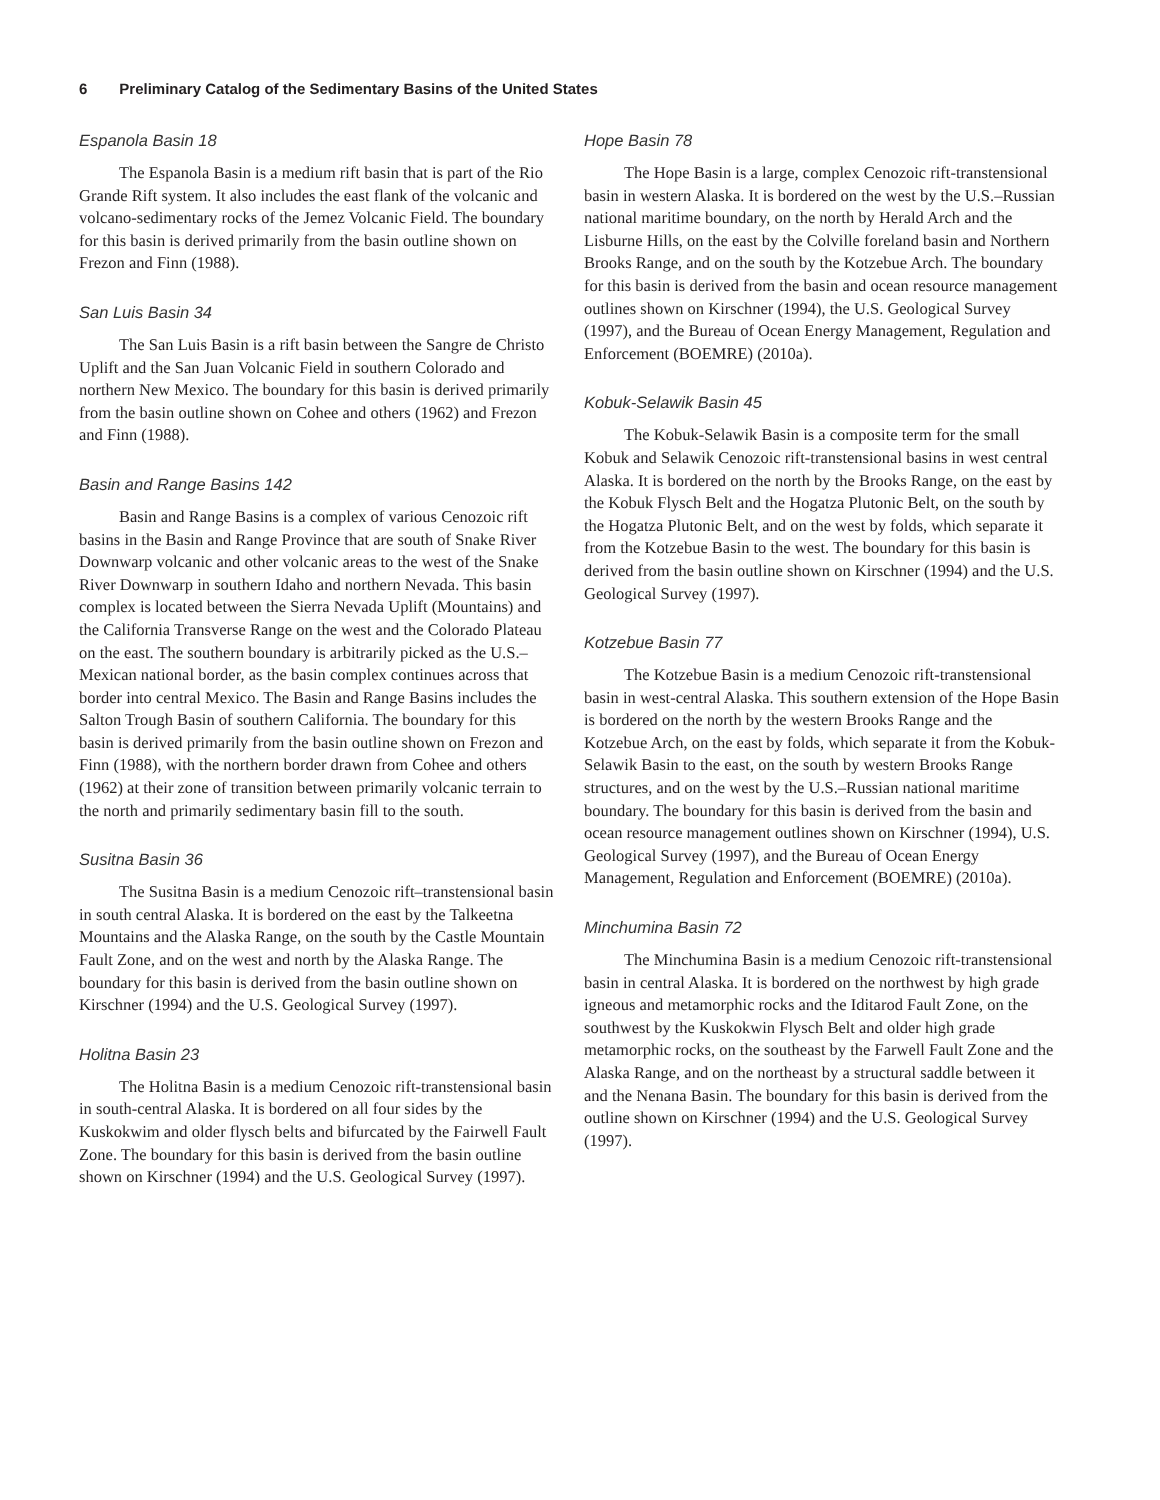6 Preliminary Catalog of the Sedimentary Basins of the United States
Espanola Basin 18
The Espanola Basin is a medium rift basin that is part of the Rio Grande Rift system. It also includes the east flank of the volcanic and volcano-sedimentary rocks of the Jemez Volcanic Field. The boundary for this basin is derived primarily from the basin outline shown on Frezon and Finn (1988).
San Luis Basin 34
The San Luis Basin is a rift basin between the Sangre de Christo Uplift and the San Juan Volcanic Field in southern Colorado and northern New Mexico. The boundary for this basin is derived primarily from the basin outline shown on Cohee and others (1962) and Frezon and Finn (1988).
Basin and Range Basins 142
Basin and Range Basins is a complex of various Cenozoic rift basins in the Basin and Range Province that are south of Snake River Downwarp volcanic and other volcanic areas to the west of the Snake River Downwarp in southern Idaho and northern Nevada. This basin complex is located between the Sierra Nevada Uplift (Mountains) and the California Transverse Range on the west and the Colorado Plateau on the east. The southern boundary is arbitrarily picked as the U.S.–Mexican national border, as the basin complex continues across that border into central Mexico. The Basin and Range Basins includes the Salton Trough Basin of southern California. The boundary for this basin is derived primarily from the basin outline shown on Frezon and Finn (1988), with the northern border drawn from Cohee and others (1962) at their zone of transition between primarily volcanic terrain to the north and primarily sedimentary basin fill to the south.
Susitna Basin 36
The Susitna Basin is a medium Cenozoic rift–transtensional basin in south central Alaska. It is bordered on the east by the Talkeetna Mountains and the Alaska Range, on the south by the Castle Mountain Fault Zone, and on the west and north by the Alaska Range. The boundary for this basin is derived from the basin outline shown on Kirschner (1994) and the U.S. Geological Survey (1997).
Holitna Basin 23
The Holitna Basin is a medium Cenozoic rift-transtensional basin in south-central Alaska. It is bordered on all four sides by the Kuskokwim and older flysch belts and bifurcated by the Fairwell Fault Zone. The boundary for this basin is derived from the basin outline shown on Kirschner (1994) and the U.S. Geological Survey (1997).
Hope Basin 78
The Hope Basin is a large, complex Cenozoic rift-transtensional basin in western Alaska. It is bordered on the west by the U.S.–Russian national maritime boundary, on the north by Herald Arch and the Lisburne Hills, on the east by the Colville foreland basin and Northern Brooks Range, and on the south by the Kotzebue Arch. The boundary for this basin is derived from the basin and ocean resource management outlines shown on Kirschner (1994), the U.S. Geological Survey (1997), and the Bureau of Ocean Energy Management, Regulation and Enforcement (BOEMRE) (2010a).
Kobuk-Selawik Basin 45
The Kobuk-Selawik Basin is a composite term for the small Kobuk and Selawik Cenozoic rift-transtensional basins in west central Alaska. It is bordered on the north by the Brooks Range, on the east by the Kobuk Flysch Belt and the Hogatza Plutonic Belt, on the south by the Hogatza Plutonic Belt, and on the west by folds, which separate it from the Kotzebue Basin to the west. The boundary for this basin is derived from the basin outline shown on Kirschner (1994) and the U.S. Geological Survey (1997).
Kotzebue Basin 77
The Kotzebue Basin is a medium Cenozoic rift-transtensional basin in west-central Alaska. This southern extension of the Hope Basin is bordered on the north by the western Brooks Range and the Kotzebue Arch, on the east by folds, which separate it from the Kobuk-Selawik Basin to the east, on the south by western Brooks Range structures, and on the west by the U.S.–Russian national maritime boundary. The boundary for this basin is derived from the basin and ocean resource management outlines shown on Kirschner (1994), U.S. Geological Survey (1997), and the Bureau of Ocean Energy Management, Regulation and Enforcement (BOEMRE) (2010a).
Minchumina Basin 72
The Minchumina Basin is a medium Cenozoic rift-transtensional basin in central Alaska. It is bordered on the northwest by high grade igneous and metamorphic rocks and the Iditarod Fault Zone, on the southwest by the Kuskokwin Flysch Belt and older high grade metamorphic rocks, on the southeast by the Farwell Fault Zone and the Alaska Range, and on the northeast by a structural saddle between it and the Nenana Basin. The boundary for this basin is derived from the outline shown on Kirschner (1994) and the U.S. Geological Survey (1997).